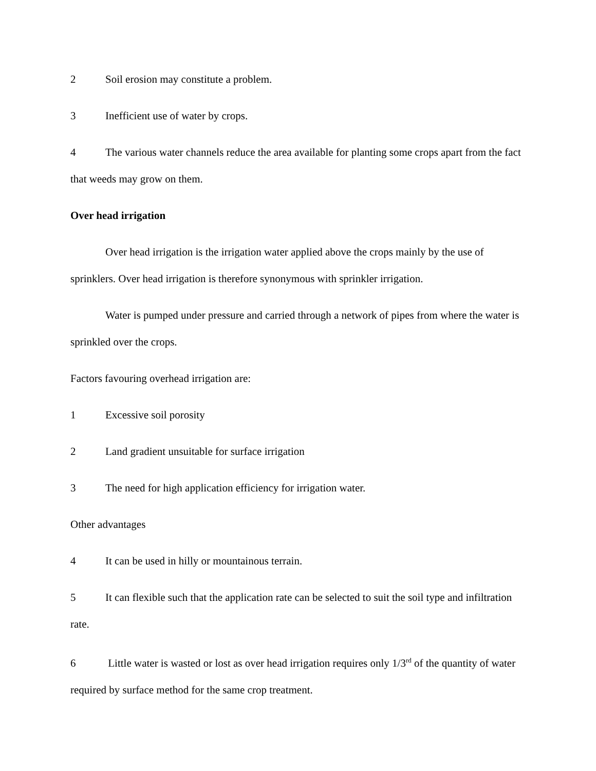2 Soil erosion may constitute a problem.
3 Inefficient use of water by crops.
4 The various water channels reduce the area available for planting some crops apart from the fact that weeds may grow on them.
Over head irrigation
Over head irrigation is the irrigation water applied above the crops mainly by the use of sprinklers. Over head irrigation is therefore synonymous with sprinkler irrigation.
Water is pumped under pressure and carried through a network of pipes from where the water is sprinkled over the crops.
Factors favouring overhead irrigation are:
1 Excessive soil porosity
2 Land gradient unsuitable for surface irrigation
3 The need for high application efficiency for irrigation water.
Other advantages
4 It can be used in hilly or mountainous terrain.
5 It can flexible such that the application rate can be selected to suit the soil type and infiltration rate.
6 Little water is wasted or lost as over head irrigation requires only 1/3<sup>rd</sup> of the quantity of water required by surface method for the same crop treatment.